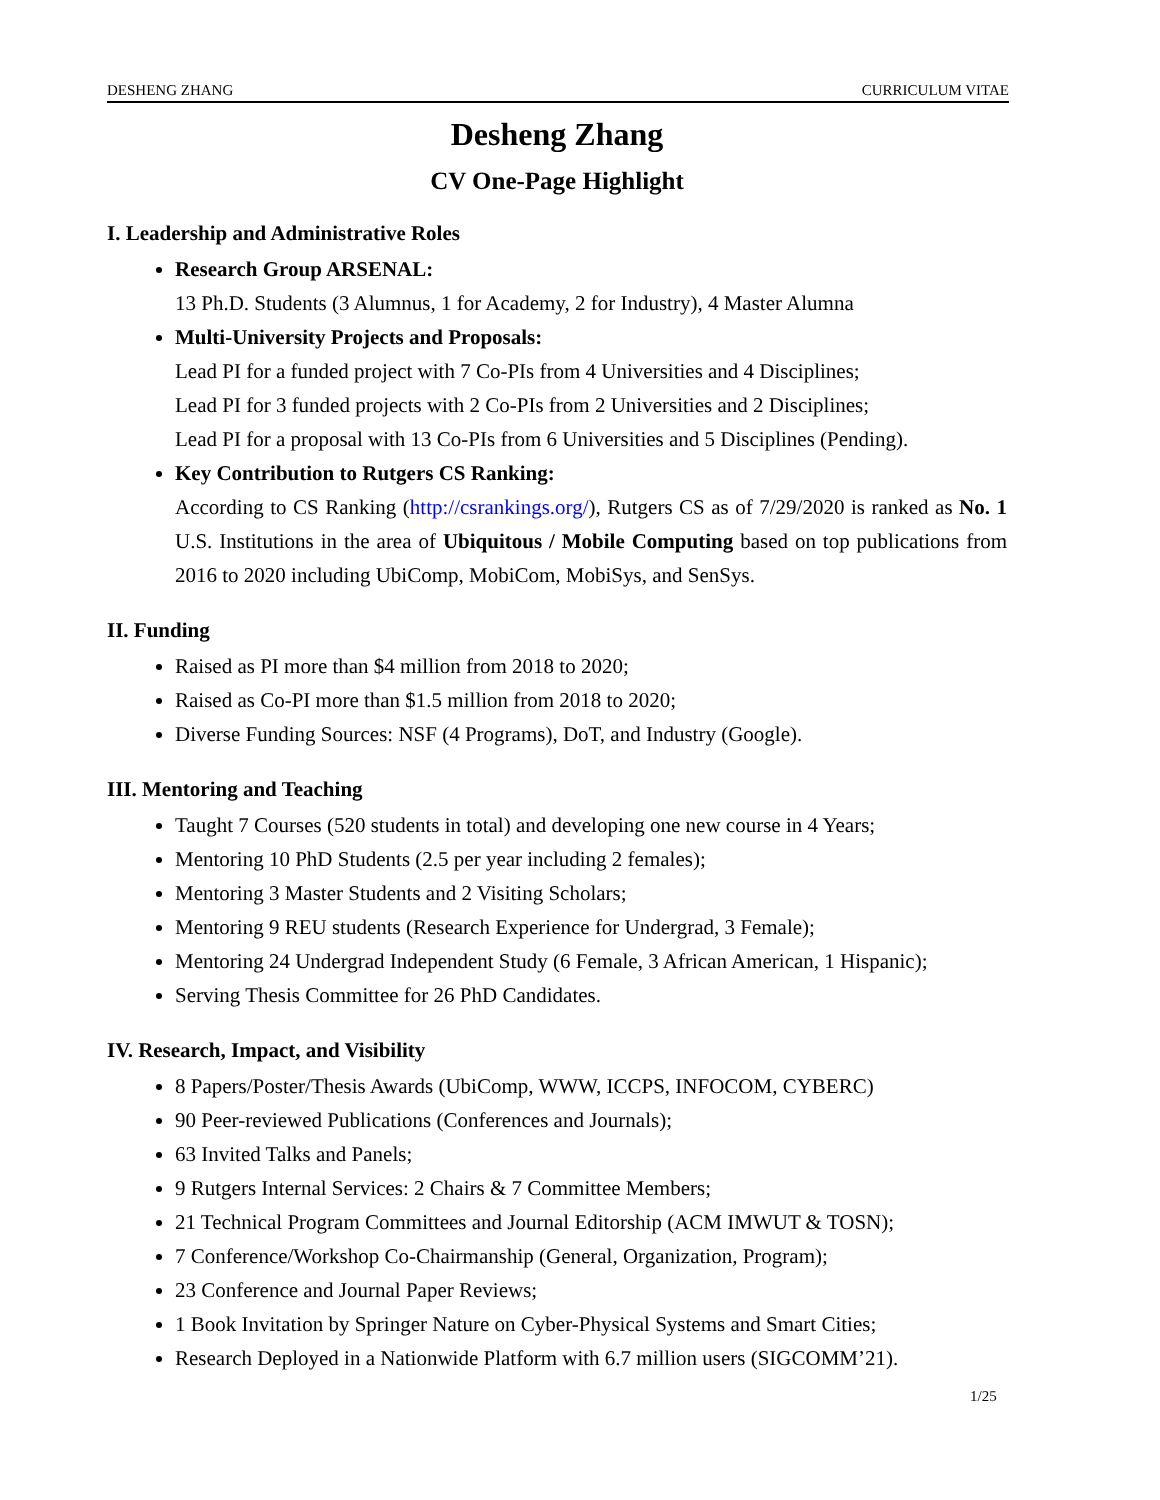DESHENG ZHANG CURRICULUM VITAE
Desheng Zhang
CV One-Page Highlight
I. Leadership and Administrative Roles
Research Group ARSENAL:
13 Ph.D. Students (3 Alumnus, 1 for Academy, 2 for Industry), 4 Master Alumna
Multi-University Projects and Proposals:
Lead PI for a funded project with 7 Co-PIs from 4 Universities and 4 Disciplines;
Lead PI for 3 funded projects with 2 Co-PIs from 2 Universities and 2 Disciplines;
Lead PI for a proposal with 13 Co-PIs from 6 Universities and 5 Disciplines (Pending).
Key Contribution to Rutgers CS Ranking:
According to CS Ranking (http://csrankings.org/), Rutgers CS as of 7/29/2020 is ranked as No. 1 U.S. Institutions in the area of Ubiquitous / Mobile Computing based on top publications from 2016 to 2020 including UbiComp, MobiCom, MobiSys, and SenSys.
II. Funding
Raised as PI more than $4 million from 2018 to 2020;
Raised as Co-PI more than $1.5 million from 2018 to 2020;
Diverse Funding Sources: NSF (4 Programs), DoT, and Industry (Google).
III. Mentoring and Teaching
Taught 7 Courses (520 students in total) and developing one new course in 4 Years;
Mentoring 10 PhD Students (2.5 per year including 2 females);
Mentoring 3 Master Students and 2 Visiting Scholars;
Mentoring 9 REU students (Research Experience for Undergrad, 3 Female);
Mentoring 24 Undergrad Independent Study (6 Female, 3 African American, 1 Hispanic);
Serving Thesis Committee for 26 PhD Candidates.
IV. Research, Impact, and Visibility
8 Papers/Poster/Thesis Awards (UbiComp, WWW, ICCPS, INFOCOM, CYBERC)
90 Peer-reviewed Publications (Conferences and Journals);
63 Invited Talks and Panels;
9 Rutgers Internal Services: 2 Chairs & 7 Committee Members;
21 Technical Program Committees and Journal Editorship (ACM IMWUT & TOSN);
7 Conference/Workshop Co-Chairmanship (General, Organization, Program);
23 Conference and Journal Paper Reviews;
1 Book Invitation by Springer Nature on Cyber-Physical Systems and Smart Cities;
Research Deployed in a Nationwide Platform with 6.7 million users (SIGCOMM’21).
1/25